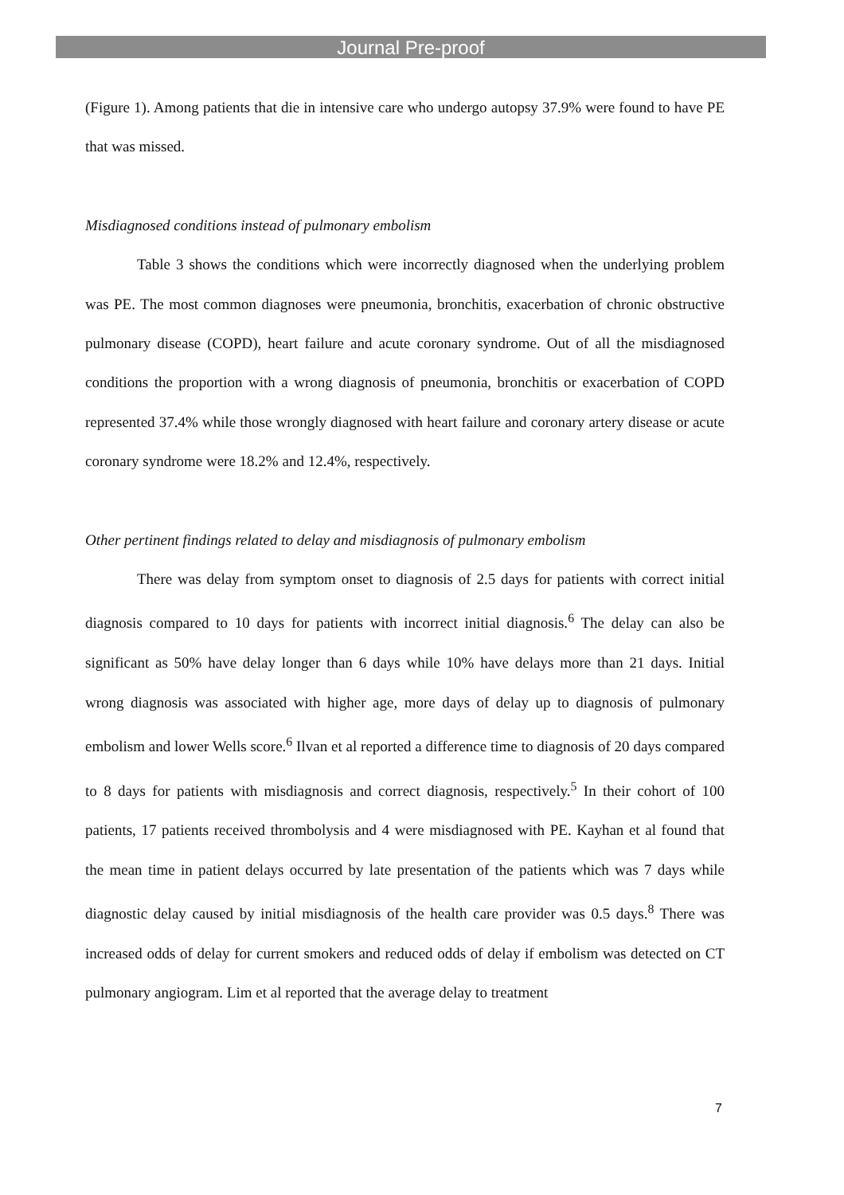Journal Pre-proof
(Figure 1). Among patients that die in intensive care who undergo autopsy 37.9% were found to have PE that was missed.
Misdiagnosed conditions instead of pulmonary embolism
Table 3 shows the conditions which were incorrectly diagnosed when the underlying problem was PE. The most common diagnoses were pneumonia, bronchitis, exacerbation of chronic obstructive pulmonary disease (COPD), heart failure and acute coronary syndrome. Out of all the misdiagnosed conditions the proportion with a wrong diagnosis of pneumonia, bronchitis or exacerbation of COPD represented 37.4% while those wrongly diagnosed with heart failure and coronary artery disease or acute coronary syndrome were 18.2% and 12.4%, respectively.
Other pertinent findings related to delay and misdiagnosis of pulmonary embolism
There was delay from symptom onset to diagnosis of 2.5 days for patients with correct initial diagnosis compared to 10 days for patients with incorrect initial diagnosis.<sup>6</sup> The delay can also be significant as 50% have delay longer than 6 days while 10% have delays more than 21 days. Initial wrong diagnosis was associated with higher age, more days of delay up to diagnosis of pulmonary embolism and lower Wells score.<sup>6</sup> Ilvan et al reported a difference time to diagnosis of 20 days compared to 8 days for patients with misdiagnosis and correct diagnosis, respectively.<sup>5</sup> In their cohort of 100 patients, 17 patients received thrombolysis and 4 were misdiagnosed with PE. Kayhan et al found that the mean time in patient delays occurred by late presentation of the patients which was 7 days while diagnostic delay caused by initial misdiagnosis of the health care provider was 0.5 days.<sup>8</sup> There was increased odds of delay for current smokers and reduced odds of delay if embolism was detected on CT pulmonary angiogram. Lim et al reported that the average delay to treatment
7